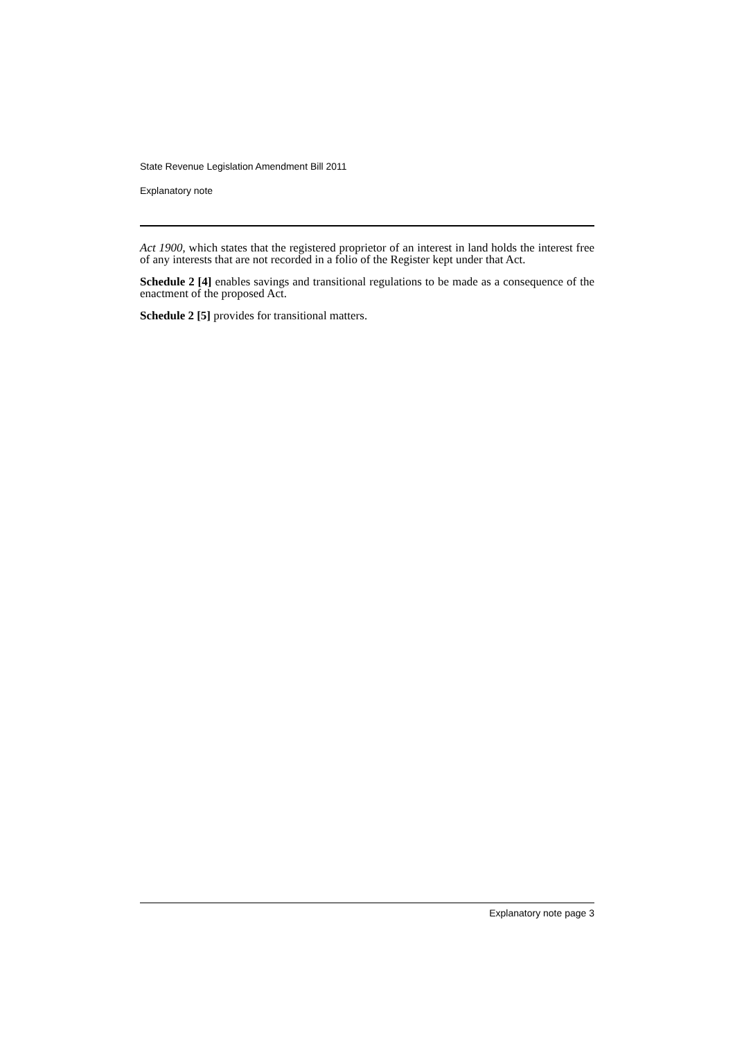State Revenue Legislation Amendment Bill 2011
Explanatory note
Act 1900, which states that the registered proprietor of an interest in land holds the interest free of any interests that are not recorded in a folio of the Register kept under that Act.
Schedule 2 [4] enables savings and transitional regulations to be made as a consequence of the enactment of the proposed Act.
Schedule 2 [5] provides for transitional matters.
Explanatory note page 3